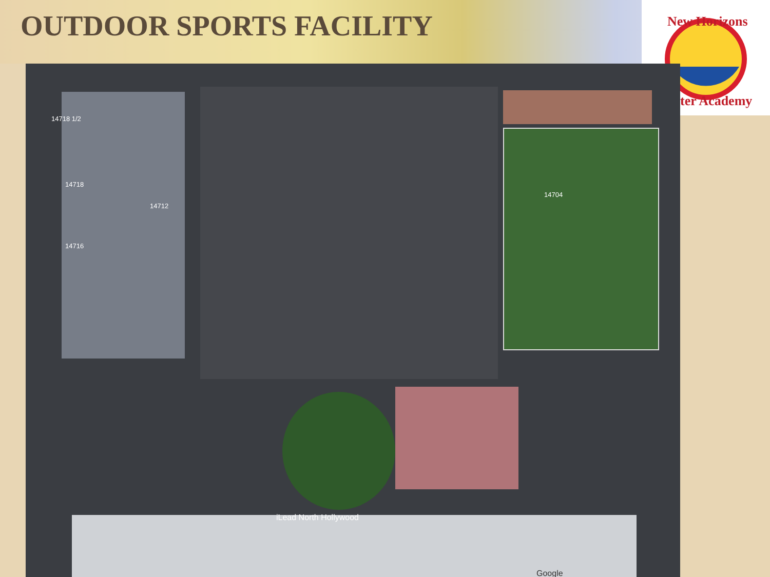OUTDOOR SPORTS FACILITY
New Horizons
ter Academy
14718 1/2
14718
14712
14716
14704
iLead North Hollywood
Google